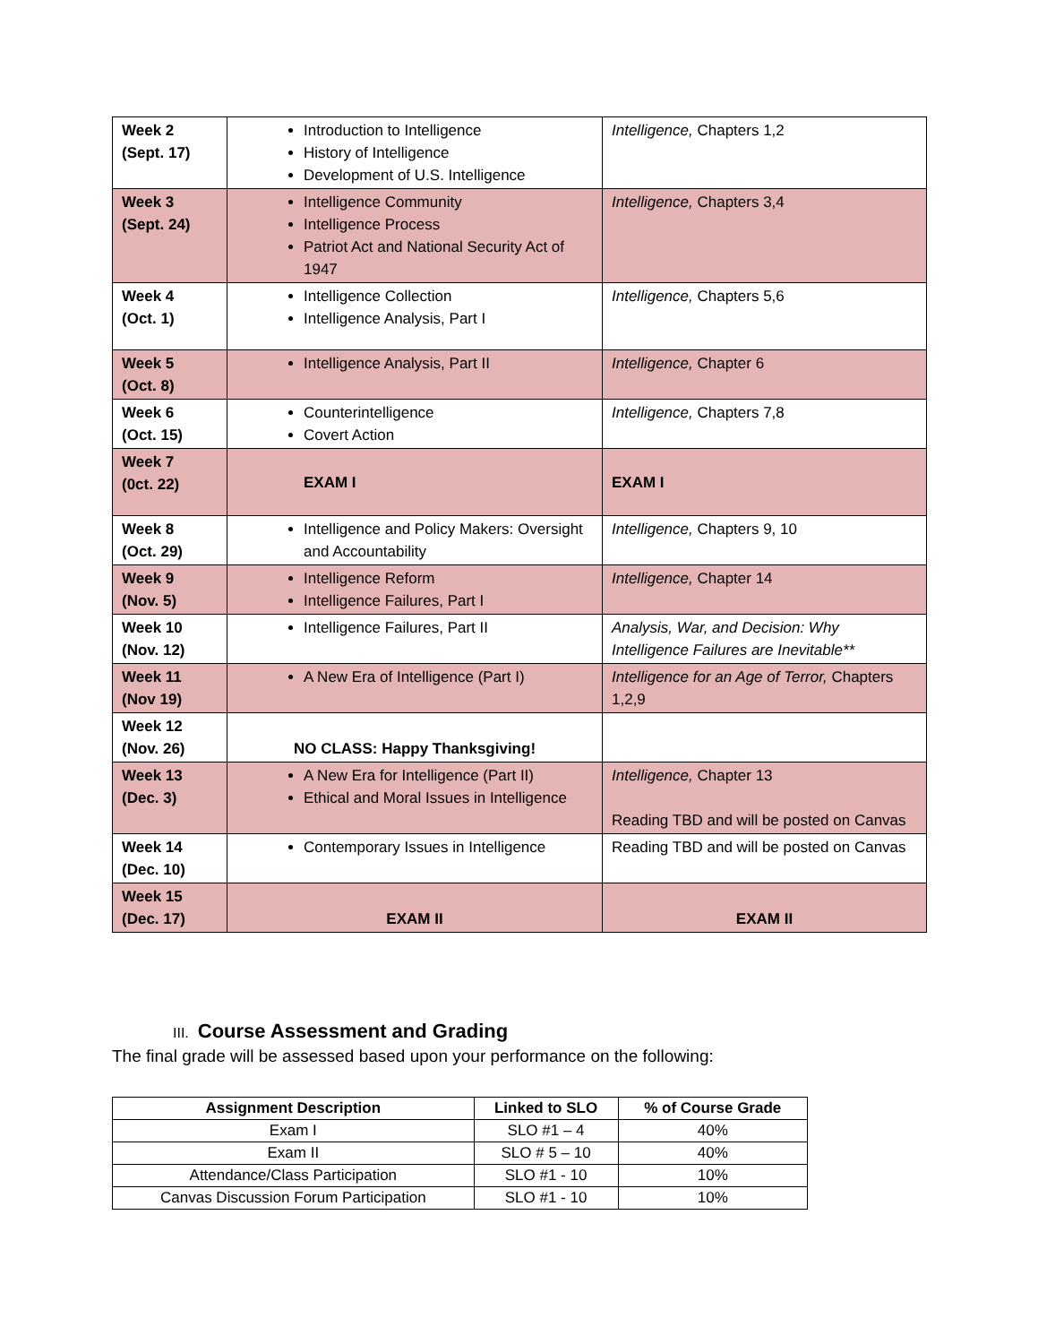| Week 2 (Sept. 17) | Introduction to Intelligence History of Intelligence Development of U.S. Intelligence | Intelligence, Chapters 1,2 |
| Week 3 (Sept. 24) | Intelligence Community Intelligence Process Patriot Act and National Security Act of 1947 | Intelligence, Chapters 3,4 |
| Week 4 (Oct. 1) | Intelligence Collection Intelligence Analysis, Part I | Intelligence, Chapters 5,6 |
| Week 5 (Oct. 8) | Intelligence Analysis, Part II | Intelligence, Chapter 6 |
| Week 6 (Oct. 15) | Counterintelligence Covert Action | Intelligence, Chapters 7,8 |
| Week 7 (0ct. 22) | EXAM I | EXAM I |
| Week 8 (Oct. 29) | Intelligence and Policy Makers: Oversight and Accountability | Intelligence, Chapters 9, 10 |
| Week 9 (Nov. 5) | Intelligence Reform Intelligence Failures, Part I | Intelligence, Chapter 14 |
| Week 10 (Nov. 12) | Intelligence Failures, Part II | Analysis, War, and Decision: Why Intelligence Failures are Inevitable** |
| Week 11 (Nov 19) | A New Era of Intelligence (Part I) | Intelligence for an Age of Terror, Chapters 1,2,9 |
| Week 12 (Nov. 26) | NO CLASS: Happy Thanksgiving! | |
| Week 13 (Dec. 3) | A New Era for Intelligence (Part II) Ethical and Moral Issues in Intelligence | Intelligence, Chapter 13 Reading TBD and will be posted on Canvas |
| Week 14 (Dec. 10) | Contemporary Issues in Intelligence | Reading TBD and will be posted on Canvas |
| Week 15 (Dec. 17) | EXAM II | EXAM II |
III. Course Assessment and Grading
The final grade will be assessed based upon your performance on the following:
| Assignment Description | Linked to SLO | % of Course Grade |
| --- | --- | --- |
| Exam I | SLO #1 – 4 | 40% |
| Exam II | SLO # 5 – 10 | 40% |
| Attendance/Class Participation | SLO #1 - 10 | 10% |
| Canvas Discussion Forum Participation | SLO #1 - 10 | 10% |